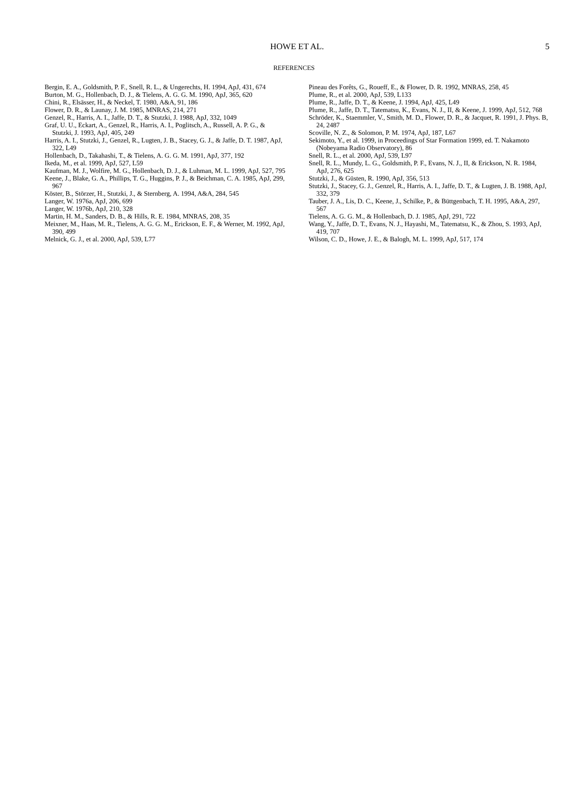HOWE ET AL.
5
REFERENCES
Bergin, E. A., Goldsmith, P. F., Snell, R. L., & Ungerechts, H. 1994, ApJ, 431, 674
Burton, M. G., Hollenbach, D. J., & Tielens, A. G. G. M. 1990, ApJ, 365, 620
Chini, R., Elsässer, H., & Neckel, T. 1980, A&A, 91, 186
Flower, D. R., & Launay, J. M. 1985, MNRAS, 214, 271
Genzel, R., Harris, A. I., Jaffe, D. T., & Stutzki, J. 1988, ApJ, 332, 1049
Graf, U. U., Eckart, A., Genzel, R., Harris, A. I., Poglitsch, A., Russell, A. P. G., & Stutzki, J. 1993, ApJ, 405, 249
Harris, A. I., Stutzki, J., Genzel, R., Lugten, J. B., Stacey, G. J., & Jaffe, D. T. 1987, ApJ, 322, L49
Hollenbach, D., Takahashi, T., & Tielens, A. G. G. M. 1991, ApJ, 377, 192
Ikeda, M., et al. 1999, ApJ, 527, L59
Kaufman, M. J., Wolfire, M. G., Hollenbach, D. J., & Luhman, M. L. 1999, ApJ, 527, 795
Keene, J., Blake, G. A., Phillips, T. G., Huggins, P. J., & Beichman, C. A. 1985, ApJ, 299, 967
Köster, B., Störzer, H., Stutzki, J., & Sternberg, A. 1994, A&A, 284, 545
Langer, W. 1976a, ApJ, 206, 699
Langer, W. 1976b, ApJ, 210, 328
Martin, H. M., Sanders, D. B., & Hills, R. E. 1984, MNRAS, 208, 35
Meixner, M., Haas, M. R., Tielens, A. G. G. M., Erickson, E. F., & Werner, M. 1992, ApJ, 390, 499
Melnick, G. J., et al. 2000, ApJ, 539, L77
Pineau des Forêts, G., Roueff, E., & Flower, D. R. 1992, MNRAS, 258, 45
Plume, R., et al. 2000, ApJ, 539, L133
Plume, R., Jaffe, D. T., & Keene, J. 1994, ApJ, 425, L49
Plume, R., Jaffe, D. T., Tatematsu, K., Evans, N. J., II, & Keene, J. 1999, ApJ, 512, 768
Schröder, K., Staemmler, V., Smith, M. D., Flower, D. R., & Jacquet, R. 1991, J. Phys. B, 24, 2487
Scoville, N. Z., & Solomon, P. M. 1974, ApJ, 187, L67
Sekimoto, Y., et al. 1999, in Proceedings of Star Formation 1999, ed. T. Nakamoto (Nobeyama Radio Observatory), 86
Snell, R. L., et al. 2000, ApJ, 539, L97
Snell, R. L., Mundy, L. G., Goldsmith, P. F., Evans, N. J., II, & Erickson, N. R. 1984, ApJ, 276, 625
Stutzki, J., & Güsten, R. 1990, ApJ, 356, 513
Stutzki, J., Stacey, G. J., Genzel, R., Harris, A. I., Jaffe, D. T., & Lugten, J. B. 1988, ApJ, 332, 379
Tauber, J. A., Lis, D. C., Keene, J., Schilke, P., & Büttgenbach, T. H. 1995, A&A, 297, 567
Tielens, A. G. G. M., & Hollenbach, D. J. 1985, ApJ, 291, 722
Wang, Y., Jaffe, D. T., Evans, N. J., Hayashi, M., Tatematsu, K., & Zhou, S. 1993, ApJ, 419, 707
Wilson, C. D., Howe, J. E., & Balogh, M. L. 1999, ApJ, 517, 174